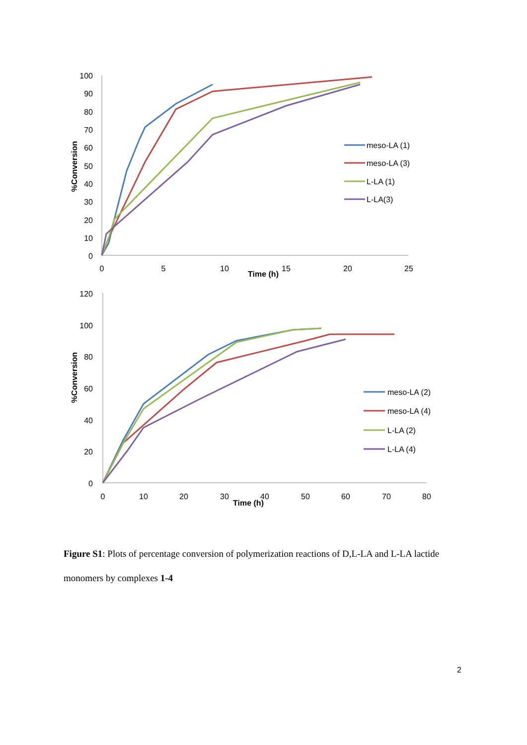100
90
80
70
60
50
40
30
20
10
0
0
5
10
15
20
25
Time (h)
%Conversion
meso-LA (1)
meso-LA (3)
L-LA (1)
L-LA(3)
120
100
80
60
40
20
0
0
10
20
30
40
50
60
70
80
Time (h)
%Conversion
meso-LA (2)
meso-LA (4)
L-LA (2)
L-LA (4)
Figure S1: Plots of percentage conversion of polymerization reactions of D,L-LA and L-LA lactide monomers by complexes 1-4
2